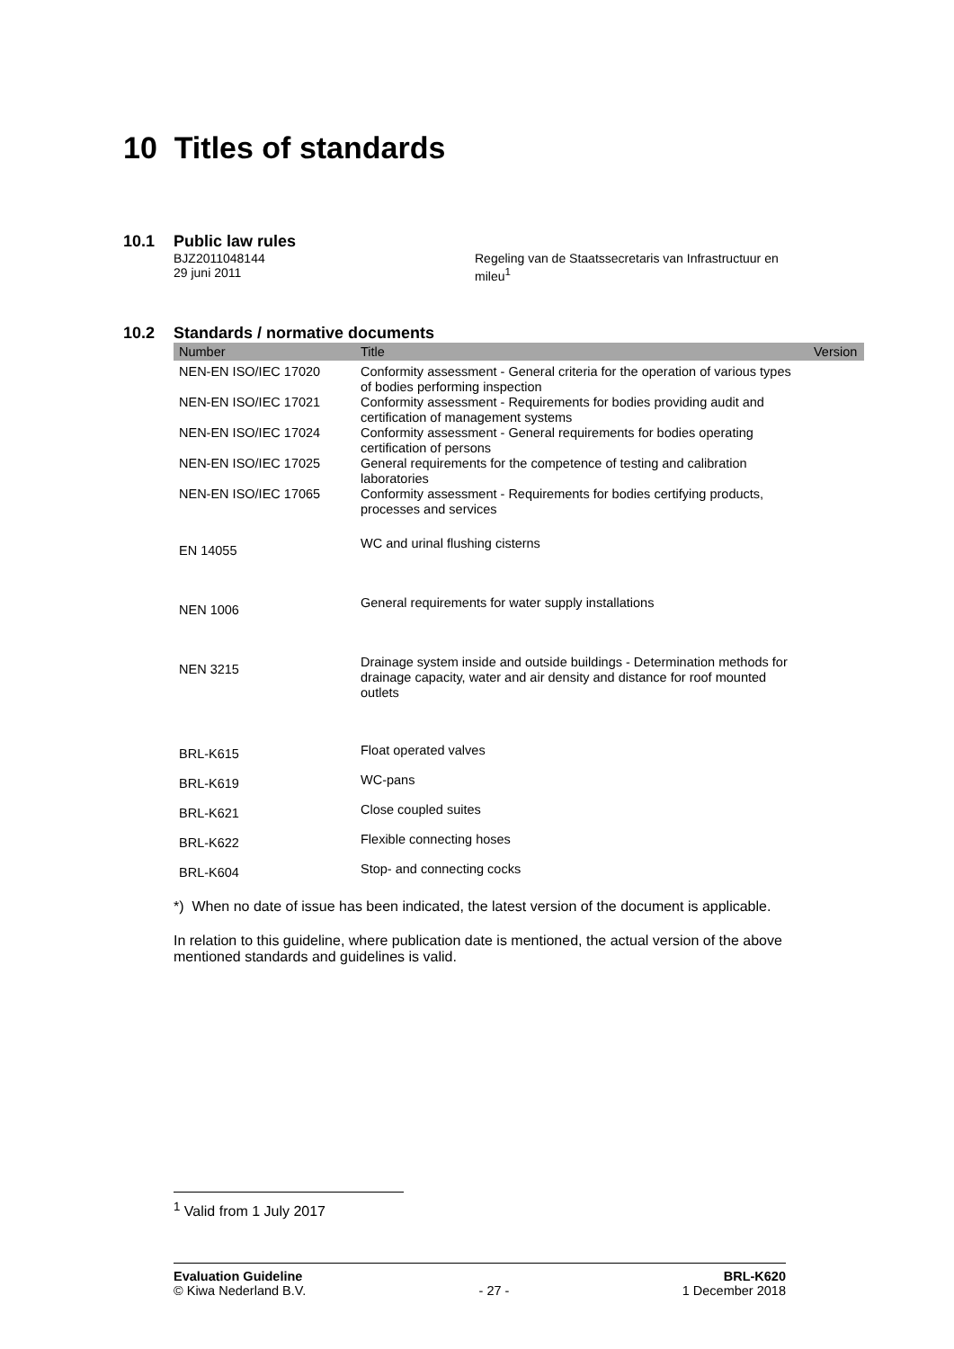10 Titles of standards
10.1 Public law rules
BJZ2011048144
29 juni 2011
Regeling van de Staatssecretaris van Infrastructuur en
mileu<sup>1</sup>
10.2 Standards / normative documents
| Number | Title | Version |
| --- | --- | --- |
| NEN-EN ISO/IEC 17020 | Conformity assessment - General criteria for the operation of various types of bodies performing inspection | |
| NEN-EN ISO/IEC 17021 | Conformity assessment - Requirements for bodies providing audit and certification of management systems | |
| NEN-EN ISO/IEC 17024 | Conformity assessment - General requirements for bodies operating certification of persons | |
| NEN-EN ISO/IEC 17025 | General requirements for the competence of testing and calibration laboratories | |
| NEN-EN ISO/IEC 17065 | Conformity assessment - Requirements for bodies certifying products, processes and services | |
| EN 14055 | WC and urinal flushing cisterns | |
| NEN 1006 | General requirements for water supply installations | |
| NEN 3215 | Drainage system inside and outside buildings - Determination methods for drainage capacity, water and air density and distance for roof mounted outlets | |
| BRL-K615 | Float operated valves | |
| BRL-K619 | WC-pans | |
| BRL-K621 | Close coupled suites | |
| BRL-K622 | Flexible connecting hoses | |
| BRL-K604 | Stop- and connecting cocks | |
*) When no date of issue has been indicated, the latest version of the document is applicable.
In relation to this guideline, where publication date is mentioned, the actual version of the above mentioned standards and guidelines is valid.
<sup>1</sup> Valid from 1 July 2017
Evaluation Guideline
© Kiwa Nederland B.V.
- 27 - BRL-K620
1 December 2018